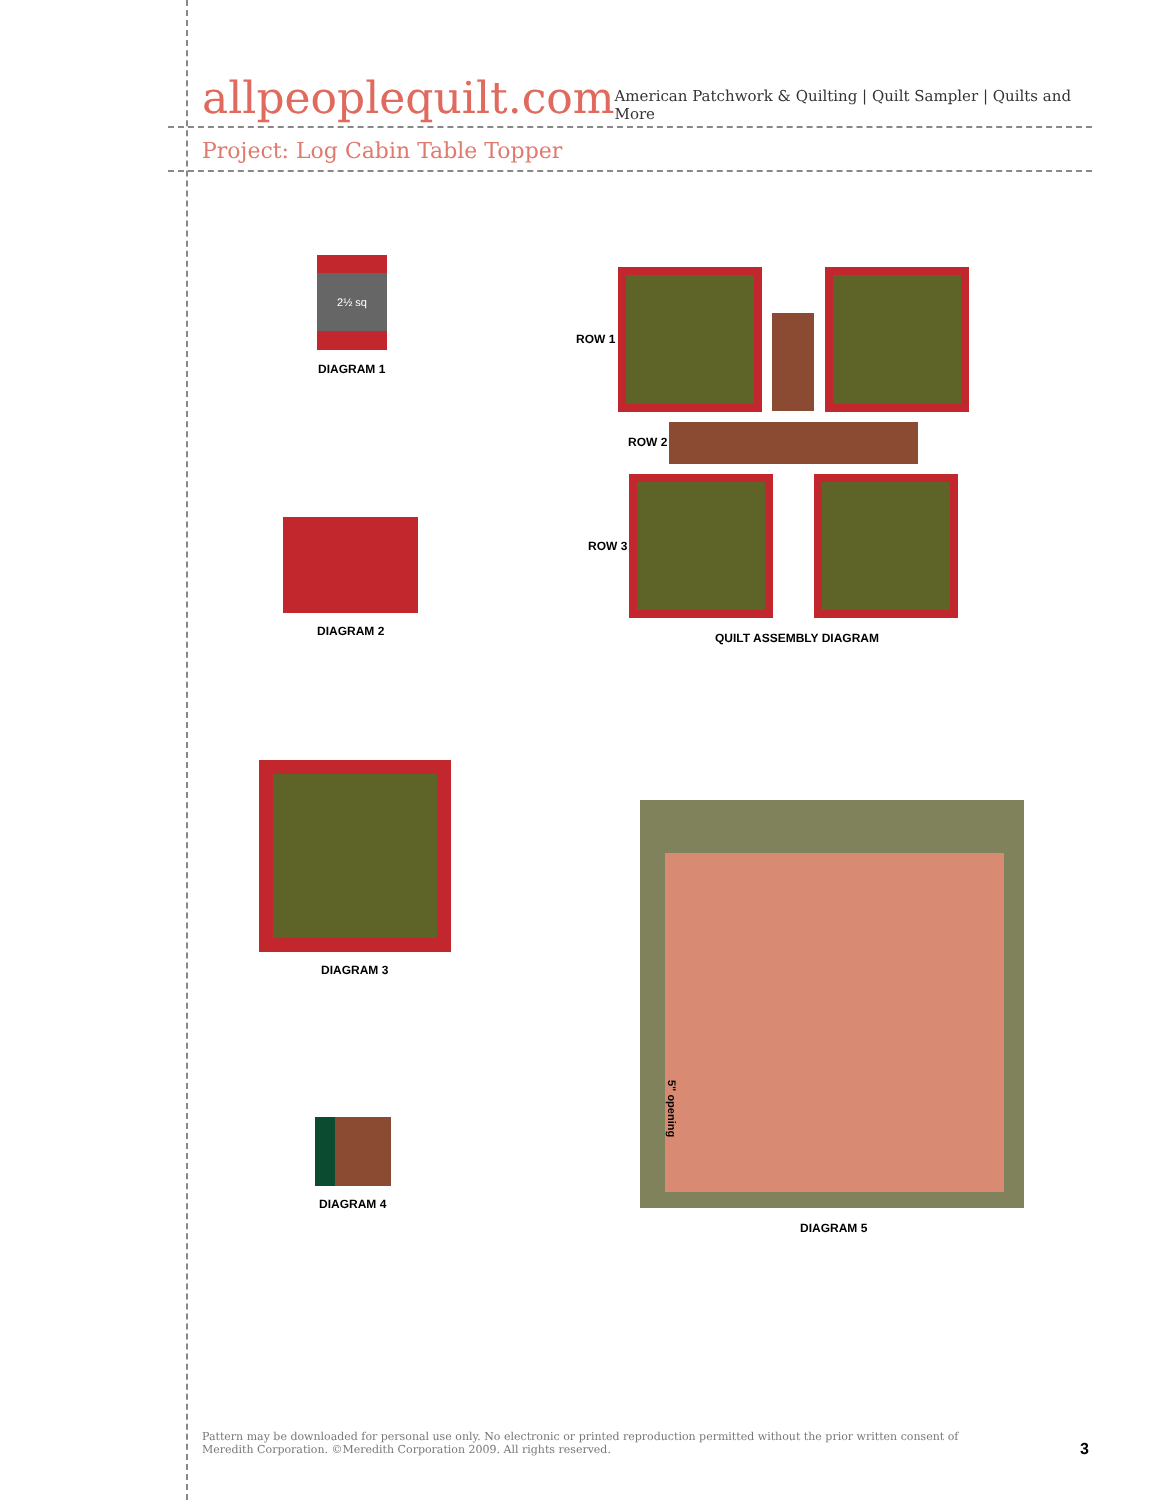allpeoplequilt.com American Patchwork & Quilting | Quilt Sampler | Quilts and More
Project: Log Cabin Table Topper
2½ sq
DIAGRAM 1
DIAGRAM 2
DIAGRAM 3
DIAGRAM 4
ROW 1
ROW 2
ROW 3
QUILT ASSEMBLY DIAGRAM
5" opening
DIAGRAM 5
Pattern may be downloaded for personal use only. No electronic or printed reproduction permitted without the prior written consent of Meredith Corporation. ©Meredith Corporation 2009. All rights reserved.
3